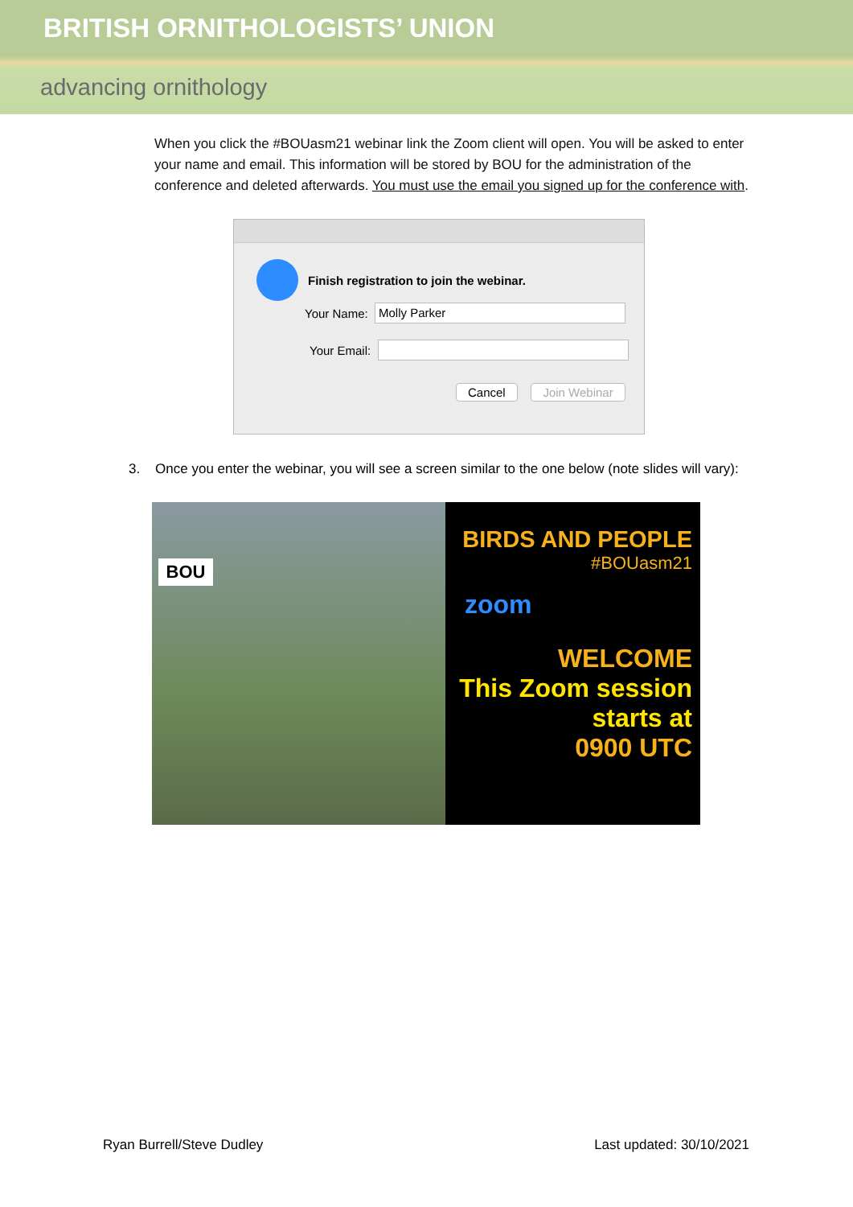BRITISH ORNITHOLOGISTS’ UNION
advancing ornithology
When you click the #BOUasm21 webinar link the Zoom client will open. You will be asked to enter your name and email. This information will be stored by BOU for the administration of the conference and deleted afterwards. You must use the email you signed up for the conference with.
Finish registration to join the webinar.
Your Name:
Molly Parker
Your Email:
Cancel Join Webinar
3. Once you enter the webinar, you will see a screen similar to the one below (note slides will vary):
BOU
BIRDS AND PEOPLE
#BOUasm21
zoom
WELCOME
This Zoom session starts at
0900 UTC
Ryan Burrell/Steve Dudley Last updated: 30/10/2021